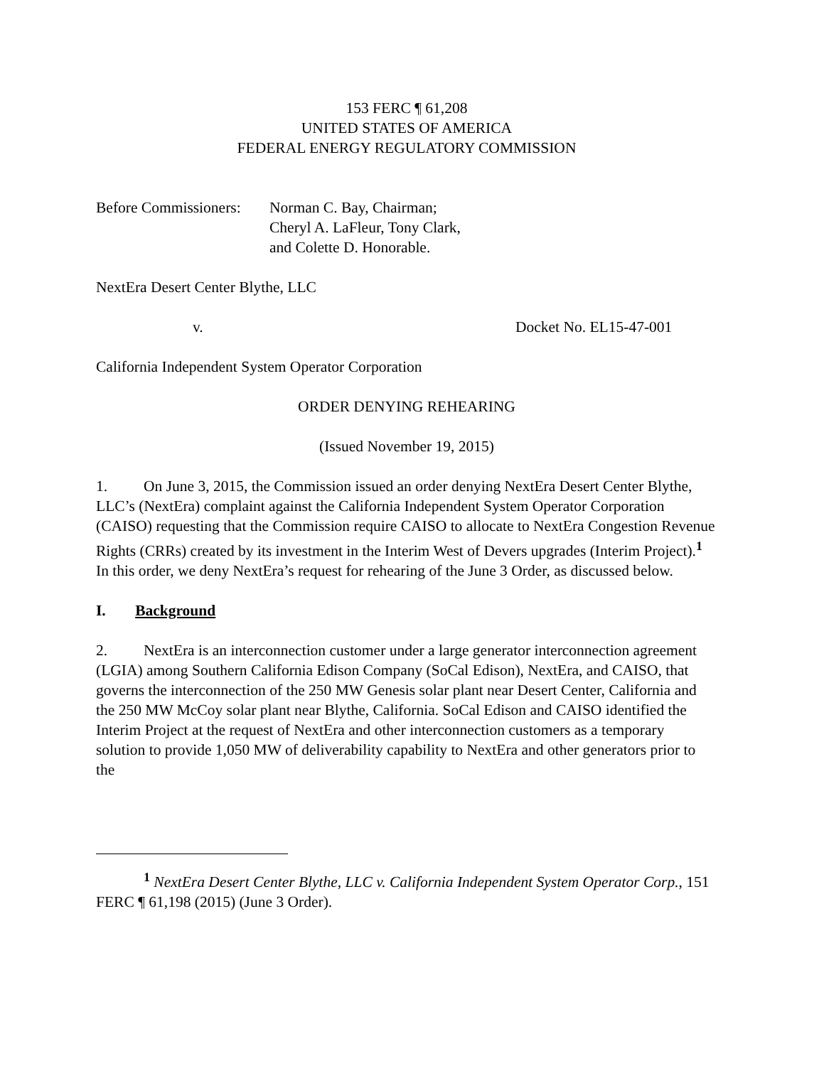153 FERC ¶ 61,208
UNITED STATES OF AMERICA
FEDERAL ENERGY REGULATORY COMMISSION
Before Commissioners:
Norman C. Bay, Chairman;
Cheryl A. LaFleur, Tony Clark,
and Colette D. Honorable.
NextEra Desert Center Blythe, LLC
v. Docket No. EL15-47-001
California Independent System Operator Corporation
ORDER DENYING REHEARING
(Issued November 19, 2015)
1. On June 3, 2015, the Commission issued an order denying NextEra Desert Center Blythe, LLC’s (NextEra) complaint against the California Independent System Operator Corporation (CAISO) requesting that the Commission require CAISO to allocate to NextEra Congestion Revenue Rights (CRRs) created by its investment in the Interim West of Devers upgrades (Interim Project).<sup>1</sup> In this order, we deny NextEra’s request for rehearing of the June 3 Order, as discussed below.
I. Background
2. NextEra is an interconnection customer under a large generator interconnection agreement (LGIA) among Southern California Edison Company (SoCal Edison), NextEra, and CAISO, that governs the interconnection of the 250 MW Genesis solar plant near Desert Center, California and the 250 MW McCoy solar plant near Blythe, California. SoCal Edison and CAISO identified the Interim Project at the request of NextEra and other interconnection customers as a temporary solution to provide 1,050 MW of deliverability capability to NextEra and other generators prior to the
<sup>1</sup> NextEra Desert Center Blythe, LLC v. California Independent System Operator Corp., 151 FERC ¶ 61,198 (2015) (June 3 Order).